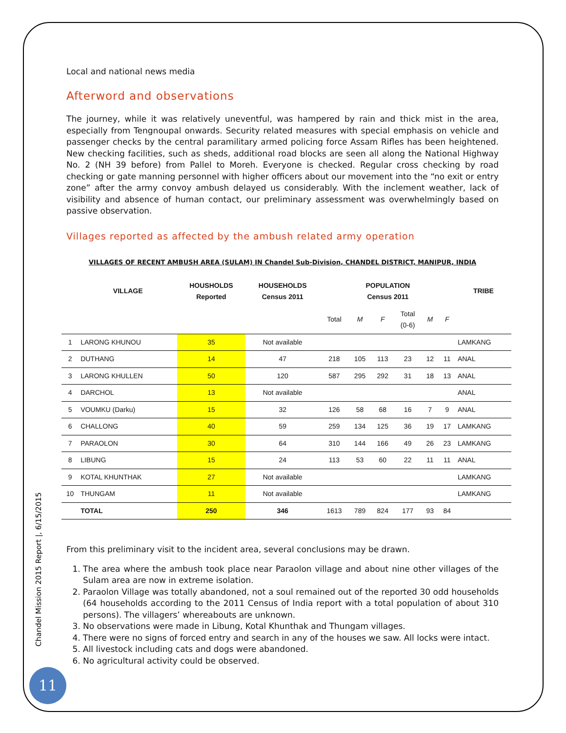Local and national news media
Afterword and observations
The journey, while it was relatively uneventful, was hampered by rain and thick mist in the area, especially from Tengnoupal onwards. Security related measures with special emphasis on vehicle and passenger checks by the central paramilitary armed policing force Assam Rifles has been heightened. New checking facilities, such as sheds, additional road blocks are seen all along the National Highway No. 2 (NH 39 before) from Pallel to Moreh. Everyone is checked. Regular cross checking by road checking or gate manning personnel with higher officers about our movement into the “no exit or entry zone” after the army convoy ambush delayed us considerably. With the inclement weather, lack of visibility and absence of human contact, our preliminary assessment was overwhelmingly based on passive observation.
Villages reported as affected by the ambush related army operation
VILLAGES OF RECENT AMBUSH AREA (SULAM) IN Chandel Sub-Division, CHANDEL DISTRICT, MANIPUR, INDIA
| | VILLAGE | HOUSHOLDS Reported | HOUSEHOLDS Census 2011 | POPULATION Census 2011 | | | | | | TRIBE |
| --- | --- | --- | --- | --- | --- | --- | --- | --- | --- | --- |
| | | | | Total | M | F | Total (0-6) | M | F | |
| 1 | LARONG KHUNOU | 35 | Not available | | | | | | | LAMKANG |
| 2 | DUTHANG | 14 | 47 | 218 | 105 | 113 | 23 | 12 | 11 | ANAL |
| 3 | LARONG KHULLEN | 50 | 120 | 587 | 295 | 292 | 31 | 18 | 13 | ANAL |
| 4 | DARCHOL | 13 | Not available | | | | | | | ANAL |
| 5 | VOUMKU (Darku) | 15 | 32 | 126 | 58 | 68 | 16 | 7 | 9 | ANAL |
| 6 | CHALLONG | 40 | 59 | 259 | 134 | 125 | 36 | 19 | 17 | LAMKANG |
| 7 | PARAOLON | 30 | 64 | 310 | 144 | 166 | 49 | 26 | 23 | LAMKANG |
| 8 | LIBUNG | 15 | 24 | 113 | 53 | 60 | 22 | 11 | 11 | ANAL |
| 9 | KOTAL KHUNTHAK | 27 | Not available | | | | | | | LAMKANG |
| 10 | THUNGAM | 11 | Not available | | | | | | | LAMKANG |
| | TOTAL | 250 | 346 | 1613 | 789 | 824 | 177 | 93 | 84 | |
From this preliminary visit to the incident area, several conclusions may be drawn.
1. The area where the ambush took place near Paraolon village and about nine other villages of the Sulam area are now in extreme isolation.
2. Paraolon Village was totally abandoned, not a soul remained out of the reported 30 odd households (64 households according to the 2011 Census of India report with a total population of about 310 persons). The villagers’ whereabouts are unknown.
3. No observations were made in Libung, Kotal Khunthak and Thungam villages.
4. There were no signs of forced entry and search in any of the houses we saw. All locks were intact.
5. All livestock including cats and dogs were abandoned.
6. No agricultural activity could be observed.
Chandel Mission 2015 Report |, 6/15/2015
11